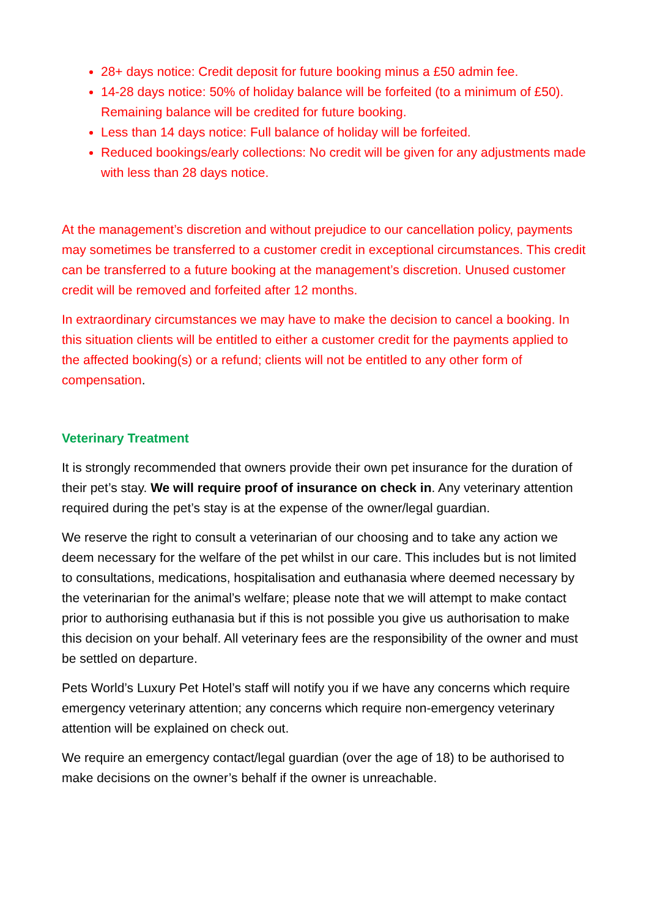28+ days notice: Credit deposit for future booking minus a £50 admin fee.
14-28 days notice: 50% of holiday balance will be forfeited (to a minimum of £50). Remaining balance will be credited for future booking.
Less than 14 days notice: Full balance of holiday will be forfeited.
Reduced bookings/early collections: No credit will be given for any adjustments made with less than 28 days notice.
At the management’s discretion and without prejudice to our cancellation policy, payments may sometimes be transferred to a customer credit in exceptional circumstances. This credit can be transferred to a future booking at the management’s discretion. Unused customer credit will be removed and forfeited after 12 months.
In extraordinary circumstances we may have to make the decision to cancel a booking. In this situation clients will be entitled to either a customer credit for the payments applied to the affected booking(s) or a refund; clients will not be entitled to any other form of compensation.
Veterinary Treatment
It is strongly recommended that owners provide their own pet insurance for the duration of their pet’s stay. We will require proof of insurance on check in. Any veterinary attention required during the pet’s stay is at the expense of the owner/legal guardian.
We reserve the right to consult a veterinarian of our choosing and to take any action we deem necessary for the welfare of the pet whilst in our care. This includes but is not limited to consultations, medications, hospitalisation and euthanasia where deemed necessary by the veterinarian for the animal’s welfare; please note that we will attempt to make contact prior to authorising euthanasia but if this is not possible you give us authorisation to make this decision on your behalf. All veterinary fees are the responsibility of the owner and must be settled on departure.
Pets World’s Luxury Pet Hotel’s staff will notify you if we have any concerns which require emergency veterinary attention; any concerns which require non-emergency veterinary attention will be explained on check out.
We require an emergency contact/legal guardian (over the age of 18) to be authorised to make decisions on the owner’s behalf if the owner is unreachable.